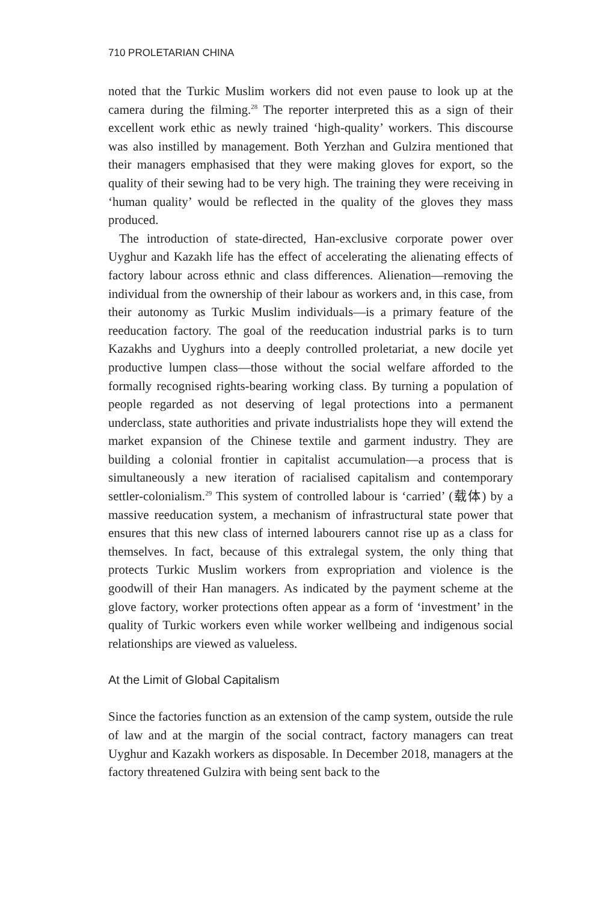710 PROLETARIAN CHINA
noted that the Turkic Muslim workers did not even pause to look up at the camera during the filming.<sup>28</sup> The reporter interpreted this as a sign of their excellent work ethic as newly trained ‘high-quality’ workers. This discourse was also instilled by management. Both Yerzhan and Gulzira mentioned that their managers emphasised that they were making gloves for export, so the quality of their sewing had to be very high. The training they were receiving in ‘human quality’ would be reflected in the quality of the gloves they mass produced.
The introduction of state-directed, Han-exclusive corporate power over Uyghur and Kazakh life has the effect of accelerating the alienating effects of factory labour across ethnic and class differences. Alienation—removing the individual from the ownership of their labour as workers and, in this case, from their autonomy as Turkic Muslim individuals—is a primary feature of the reeducation factory. The goal of the reeducation industrial parks is to turn Kazakhs and Uyghurs into a deeply controlled proletariat, a new docile yet productive lumpen class—those without the social welfare afforded to the formally recognised rights-bearing working class. By turning a population of people regarded as not deserving of legal protections into a permanent underclass, state authorities and private industrialists hope they will extend the market expansion of the Chinese textile and garment industry. They are building a colonial frontier in capitalist accumulation—a process that is simultaneously a new iteration of racialised capitalism and contemporary settler-colonialism.<sup>29</sup> This system of controlled labour is ‘carried’ (载体) by a massive reeducation system, a mechanism of infrastructural state power that ensures that this new class of interned labourers cannot rise up as a class for themselves. In fact, because of this extralegal system, the only thing that protects Turkic Muslim workers from expropriation and violence is the goodwill of their Han managers. As indicated by the payment scheme at the glove factory, worker protections often appear as a form of ‘investment’ in the quality of Turkic workers even while worker wellbeing and indigenous social relationships are viewed as valueless.
At the Limit of Global Capitalism
Since the factories function as an extension of the camp system, outside the rule of law and at the margin of the social contract, factory managers can treat Uyghur and Kazakh workers as disposable. In December 2018, managers at the factory threatened Gulzira with being sent back to the